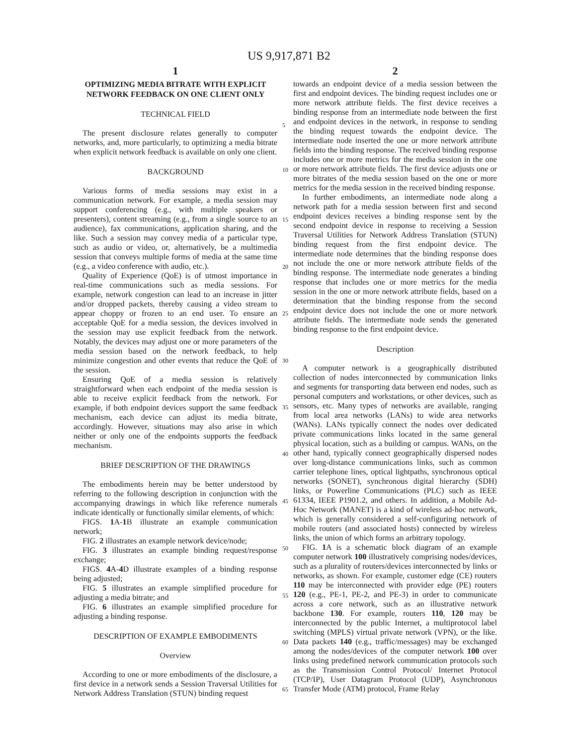US 9,917,871 B2
1
OPTIMIZING MEDIA BITRATE WITH EXPLICIT NETWORK FEEDBACK ON ONE CLIENT ONLY
TECHNICAL FIELD
The present disclosure relates generally to computer networks, and, more particularly, to optimizing a media bitrate when explicit network feedback is available on only one client.
BACKGROUND
Various forms of media sessions may exist in a communication network. For example, a media session may support conferencing (e.g., with multiple speakers or presenters), content streaming (e.g., from a single source to an audience), fax communications, application sharing, and the like. Such a session may convey media of a particular type, such as audio or video, or, alternatively, be a multimedia session that conveys multiple forms of media at the same time (e.g., a video conference with audio, etc.).
Quality of Experience (QoE) is of utmost importance in real-time communications such as media sessions. For example, network congestion can lead to an increase in jitter and/or dropped packets, thereby causing a video stream to appear choppy or frozen to an end user. To ensure an acceptable QoE for a media session, the devices involved in the session may use explicit feedback from the network. Notably, the devices may adjust one or more parameters of the media session based on the network feedback, to help minimize congestion and other events that reduce the QoE of the session.
Ensuring QoE of a media session is relatively straightforward when each endpoint of the media session is able to receive explicit feedback from the network. For example, if both endpoint devices support the same feedback mechanism, each device can adjust its media bitrate, accordingly. However, situations may also arise in which neither or only one of the endpoints supports the feedback mechanism.
BRIEF DESCRIPTION OF THE DRAWINGS
The embodiments herein may be better understood by referring to the following description in conjunction with the accompanying drawings in which like reference numerals indicate identically or functionally similar elements, of which:
FIGS. 1 A-1 B illustrate an example communication network;
FIG. 2 illustrates an example network device/node;
FIG. 3 illustrates an example binding request/response exchange;
FIGS. 4 A-4 D illustrate examples of a binding response being adjusted;
FIG. 5 illustrates an example simplified procedure for adjusting a media bitrate; and
FIG. 6 illustrates an example simplified procedure for adjusting a binding response.
DESCRIPTION OF EXAMPLE EMBODIMENTS
Overview
According to one or more embodiments of the disclosure, a first device in a network sends a Session Traversal Utilities for Network Address Translation (STUN) binding request
5
10
15
20
25
30
35
40
45
50
55
60
65
2
towards an endpoint device of a media session between the first and endpoint devices. The binding request includes one or more network attribute fields. The first device receives a binding response from an intermediate node between the first and endpoint devices in the network, in response to sending the binding request towards the endpoint device. The intermediate node inserted the one or more network attribute fields into the binding response. The received binding response includes one or more metrics for the media session in the one or more network attribute fields. The first device adjusts one or more bitrates of the media session based on the one or more metrics for the media session in the received binding response.
In further embodiments, an intermediate node along a network path for a media session between first and second endpoint devices receives a binding response sent by the second endpoint device in response to receiving a Session Traversal Utilities for Network Address Translation (STUN) binding request from the first endpoint device. The intermediate node determines that the binding response does not include the one or more network attribute fields of the binding response. The intermediate node generates a binding response that includes one or more metrics for the media session in the one or more network attribute fields, based on a determination that the binding response from the second endpoint device does not include the one or more network attribute fields. The intermediate node sends the generated binding response to the first endpoint device.
Description
A computer network is a geographically distributed collection of nodes interconnected by communication links and segments for transporting data between end nodes, such as personal computers and workstations, or other devices, such as sensors, etc. Many types of networks are available, ranging from local area networks (LANs) to wide area networks (WANs). LANs typically connect the nodes over dedicated private communications links located in the same general physical location, such as a building or campus. WANs, on the other hand, typically connect geographically dispersed nodes over long-distance communications links, such as common carrier telephone lines, optical lightpaths, synchronous optical networks (SONET), synchronous digital hierarchy (SDH) links, or Powerline Communications (PLC) such as IEEE 61334, IEEE P1901.2, and others. In addition, a Mobile Ad-Hoc Network (MANET) is a kind of wireless ad-hoc network, which is generally considered a self-configuring network of mobile routers (and associated hosts) connected by wireless links, the union of which forms an arbitrary topology.
FIG. 1 A is a schematic block diagram of an example computer network 100 illustratively comprising nodes/devices, such as a plurality of routers/devices interconnected by links or networks, as shown. For example, customer edge (CE) routers 110 may be interconnected with provider edge (PE) routers 120 (e.g., PE-1, PE-2, and PE-3) in order to communicate across a core network, such as an illustrative network backbone 130. For example, routers 110, 120 may be interconnected by the public Internet, a multiprotocol label switching (MPLS) virtual private network (VPN), or the like. Data packets 140 (e.g., traffic/messages) may be exchanged among the nodes/devices of the computer network 100 over links using predefined network communication protocols such as the Transmission Control Protocol/ Internet Protocol (TCP/IP), User Datagram Protocol (UDP), Asynchronous Transfer Mode (ATM) protocol, Frame Relay